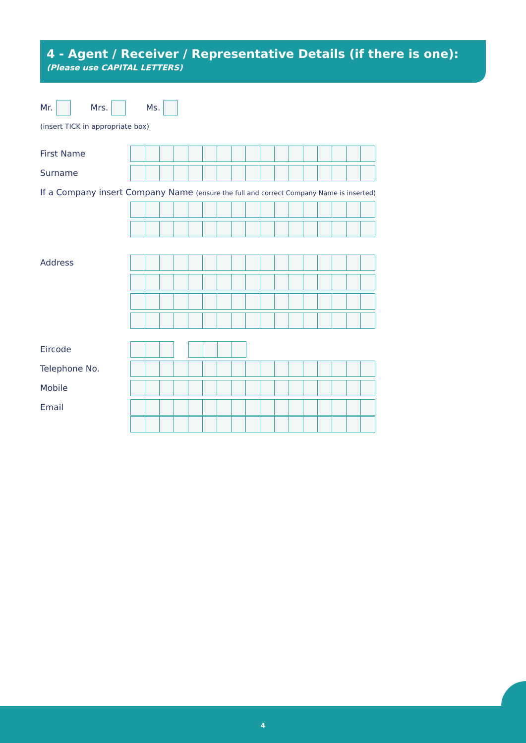4 - Agent / Receiver / Representative Details (if there is one):
(Please use CAPITAL LETTERS)
Mr. Mrs. Ms.
(insert TICK in appropriate box)
First Name
Surname
If a Company insert Company Name (ensure the full and correct Company Name is inserted)
Address
Eircode
Telephone No.
Mobile
Email
4